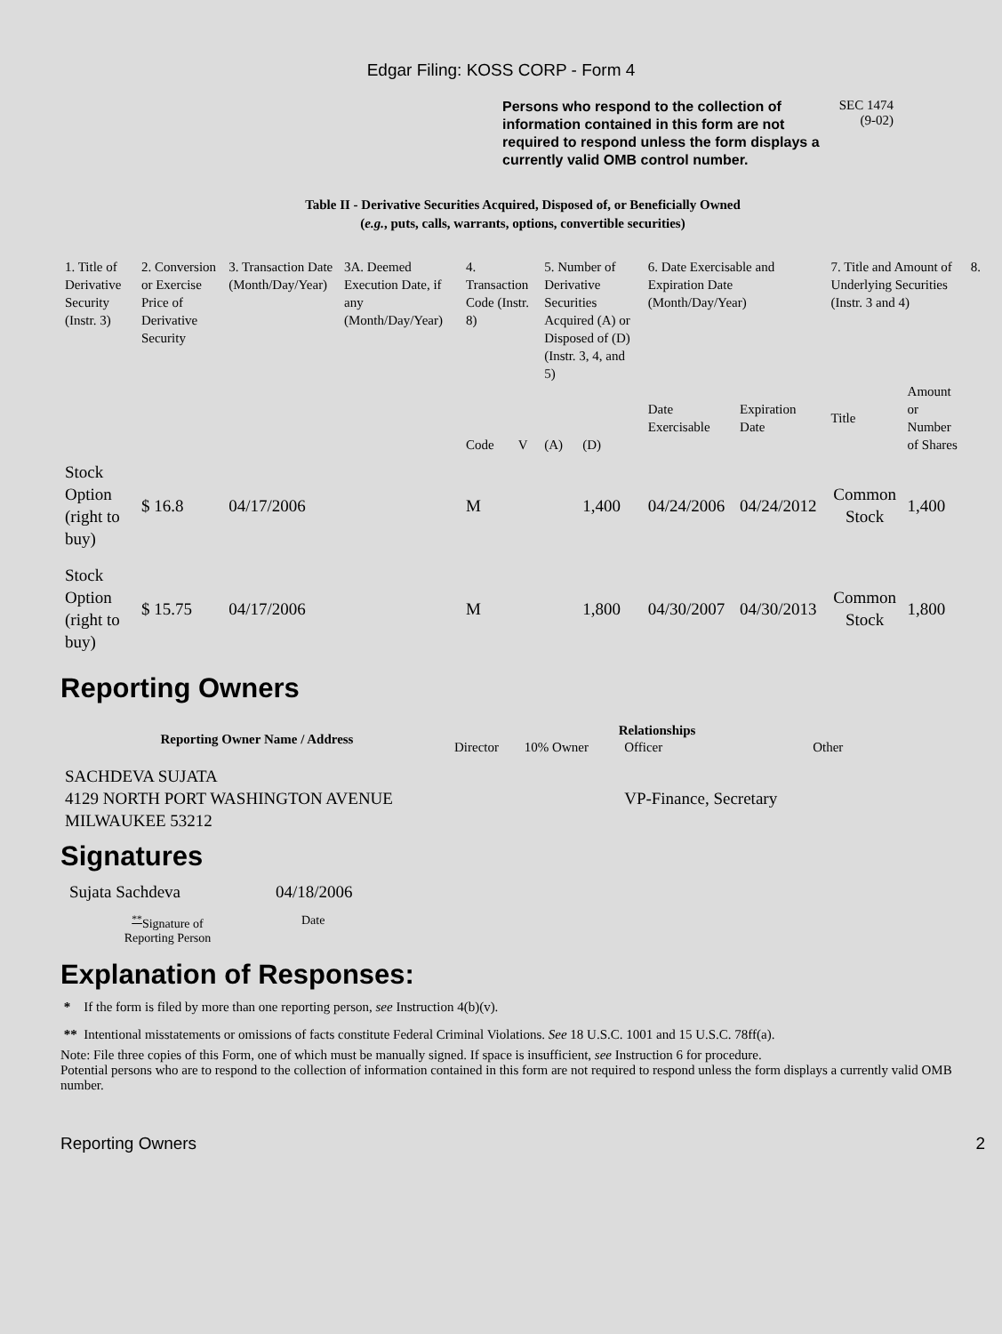Edgar Filing: KOSS CORP - Form 4
Persons who respond to the collection of information contained in this form are not required to respond unless the form displays a currently valid OMB control number.
SEC 1474
(9-02)
Table II - Derivative Securities Acquired, Disposed of, or Beneficially Owned
(e.g., puts, calls, warrants, options, convertible securities)
| 1. Title of Derivative Security (Instr. 3) | 2. Conversion or Exercise Price of Derivative Security | 3. Transaction Date (Month/Day/Year) | 3A. Deemed Execution Date, if any (Month/Day/Year) | 4. Transaction Code (Instr. 8) | | 5. Number of Derivative Securities Acquired (A) or Disposed of (D) (Instr. 3, 4, and 5) | | 6. Date Exercisable and Expiration Date (Month/Day/Year) | | 7. Title and Amount of Underlying Securities (Instr. 3 and 4) | | 8. |
| | | | | Code | V | (A) | (D) | Date Exercisable | Expiration Date | Title | Amount or Number of Shares | |
| Stock Option (right to buy) | $ 16.8 | 04/17/2006 | | M | | | 1,400 | 04/24/2006 | 04/24/2012 | Common Stock | 1,400 | |
| Stock Option (right to buy) | $ 15.75 | 04/17/2006 | | M | | | 1,800 | 04/30/2007 | 04/30/2013 | Common Stock | 1,800 | |
Reporting Owners
| Reporting Owner Name / Address | Relationships | | | |
| --- | --- | --- | --- | --- |
| | Director | 10% Owner | Officer | Other |
| SACHDEVA SUJATA 4129 NORTH PORT WASHINGTON AVENUE MILWAUKEE 53212 | | | VP-Finance, Secretary | |
Signatures
| Sujata Sachdeva | 04/18/2006 |
| <sup>**</sup> Signature of Reporting Person | Date |
Explanation of Responses:
* If the form is filed by more than one reporting person, see Instruction 4(b)(v).
** Intentional misstatements or omissions of facts constitute Federal Criminal Violations. See 18 U.S.C. 1001 and 15 U.S.C. 78ff(a).
Note: File three copies of this Form, one of which must be manually signed. If space is insufficient, see Instruction 6 for procedure.
Potential persons who are to respond to the collection of information contained in this form are not required to respond unless the form displays a currently valid OMB number.
Reporting Owners 2